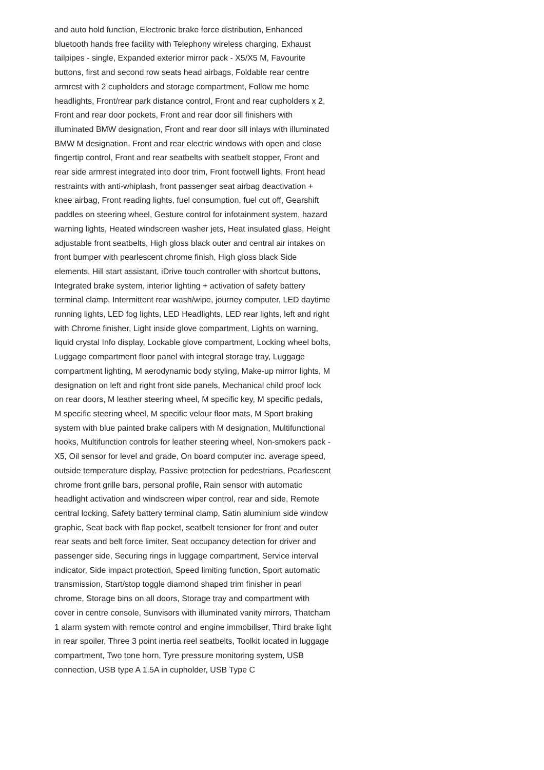and auto hold function, Electronic brake force distribution, Enhanced bluetooth hands free facility with Telephony wireless charging, Exhaust tailpipes - single, Expanded exterior mirror pack - X5/X5 M, Favourite buttons, first and second row seats head airbags, Foldable rear centre armrest with 2 cupholders and storage compartment, Follow me home headlights, Front/rear park distance control, Front and rear cupholders x 2, Front and rear door pockets, Front and rear door sill finishers with illuminated BMW designation, Front and rear door sill inlays with illuminated BMW M designation, Front and rear electric windows with open and close fingertip control, Front and rear seatbelts with seatbelt stopper, Front and rear side armrest integrated into door trim, Front footwell lights, Front head restraints with anti-whiplash, front passenger seat airbag deactivation + knee airbag, Front reading lights, fuel consumption, fuel cut off, Gearshift paddles on steering wheel, Gesture control for infotainment system, hazard warning lights, Heated windscreen washer jets, Heat insulated glass, Height adjustable front seatbelts, High gloss black outer and central air intakes on front bumper with pearlescent chrome finish, High gloss black Side elements, Hill start assistant, iDrive touch controller with shortcut buttons, Integrated brake system, interior lighting + activation of safety battery terminal clamp, Intermittent rear wash/wipe, journey computer, LED daytime running lights, LED fog lights, LED Headlights, LED rear lights, left and right with Chrome finisher, Light inside glove compartment, Lights on warning, liquid crystal Info display, Lockable glove compartment, Locking wheel bolts, Luggage compartment floor panel with integral storage tray, Luggage compartment lighting, M aerodynamic body styling, Make-up mirror lights, M designation on left and right front side panels, Mechanical child proof lock on rear doors, M leather steering wheel, M specific key, M specific pedals, M specific steering wheel, M specific velour floor mats, M Sport braking system with blue painted brake calipers with M designation, Multifunctional hooks, Multifunction controls for leather steering wheel, Non-smokers pack - X5, Oil sensor for level and grade, On board computer inc. average speed, outside temperature display, Passive protection for pedestrians, Pearlescent chrome front grille bars, personal profile, Rain sensor with automatic headlight activation and windscreen wiper control, rear and side, Remote central locking, Safety battery terminal clamp, Satin aluminium side window graphic, Seat back with flap pocket, seatbelt tensioner for front and outer rear seats and belt force limiter, Seat occupancy detection for driver and passenger side, Securing rings in luggage compartment, Service interval indicator, Side impact protection, Speed limiting function, Sport automatic transmission, Start/stop toggle diamond shaped trim finisher in pearl chrome, Storage bins on all doors, Storage tray and compartment with cover in centre console, Sunvisors with illuminated vanity mirrors, Thatcham 1 alarm system with remote control and engine immobiliser, Third brake light in rear spoiler, Three 3 point inertia reel seatbelts, Toolkit located in luggage compartment, Two tone horn, Tyre pressure monitoring system, USB connection, USB type A 1.5A in cupholder, USB Type C